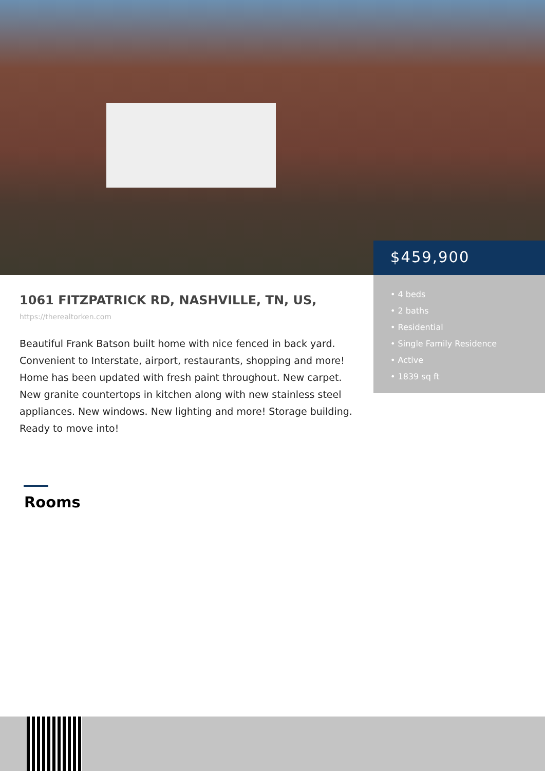$459,900
• 4 beds
• 2 baths
• Residential
• Single Family Residence
• Active
• 1839 sq ft
1061 FITZPATRICK RD, NASHVILLE, TN, US,
https://therealtorken.com
Beautiful Frank Batson built home with nice fenced in back yard. Convenient to Interstate, airport, restaurants, shopping and more! Home has been updated with fresh paint throughout. New carpet. New granite countertops in kitchen along with new stainless steel appliances. New windows. New lighting and more! Storage building. Ready to move into!
Rooms